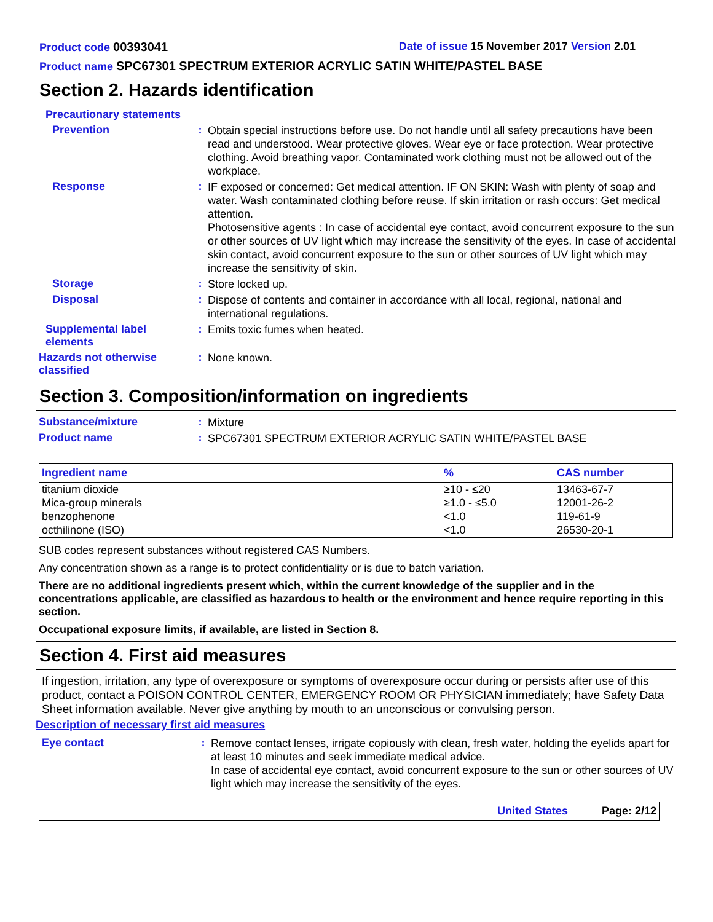Product code 00393041 Date of issue 15 November 2017 Version 2.01
Product name SPC67301 SPECTRUM EXTERIOR ACRYLIC SATIN WHITE/PASTEL BASE
Section 2. Hazards identification
Precautionary statements
Prevention :
Obtain special instructions before use. Do not handle until all safety precautions have been read and understood. Wear protective gloves. Wear eye or face protection. Wear protective clothing. Avoid breathing vapor. Contaminated work clothing must not be allowed out of the workplace.
Response :
IF exposed or concerned: Get medical attention. IF ON SKIN: Wash with plenty of soap and water. Wash contaminated clothing before reuse. If skin irritation or rash occurs: Get medical attention.
Photosensitive agents : In case of accidental eye contact, avoid concurrent exposure to the sun or other sources of UV light which may increase the sensitivity of the eyes. In case of accidental skin contact, avoid concurrent exposure to the sun or other sources of UV light which may increase the sensitivity of skin.
Storage :
Store locked up.
Disposal :
Dispose of contents and container in accordance with all local, regional, national and international regulations.
Supplemental label elements
:
Emits toxic fumes when heated.
Hazards not otherwise classified
:
None known.
Section 3. Composition/information on ingredients
Substance/mixture :
Mixture
Product name :
SPC67301 SPECTRUM EXTERIOR ACRYLIC SATIN WHITE/PASTEL BASE
| Ingredient name | % | CAS number |
| --- | --- | --- |
| titanium dioxide | ≥10 - ≤20 | 13463-67-7 |
| Mica-group minerals | ≥1.0 - ≤5.0 | 12001-26-2 |
| benzophenone | <1.0 | 119-61-9 |
| octhilinone (ISO) | <1.0 | 26530-20-1 |
SUB codes represent substances without registered CAS Numbers.
Any concentration shown as a range is to protect confidentiality or is due to batch variation.
There are no additional ingredients present which, within the current knowledge of the supplier and in the concentrations applicable, are classified as hazardous to health or the environment and hence require reporting in this section.
Occupational exposure limits, if available, are listed in Section 8.
Section 4. First aid measures
If ingestion, irritation, any type of overexposure or symptoms of overexposure occur during or persists after use of this product, contact a POISON CONTROL CENTER, EMERGENCY ROOM OR PHYSICIAN immediately; have Safety Data Sheet information available. Never give anything by mouth to an unconscious or convulsing person.
Description of necessary first aid measures
Eye contact :
Remove contact lenses, irrigate copiously with clean, fresh water, holding the eyelids apart for at least 10 minutes and seek immediate medical advice.
In case of accidental eye contact, avoid concurrent exposure to the sun or other sources of UV light which may increase the sensitivity of the eyes.
United States Page: 2/12